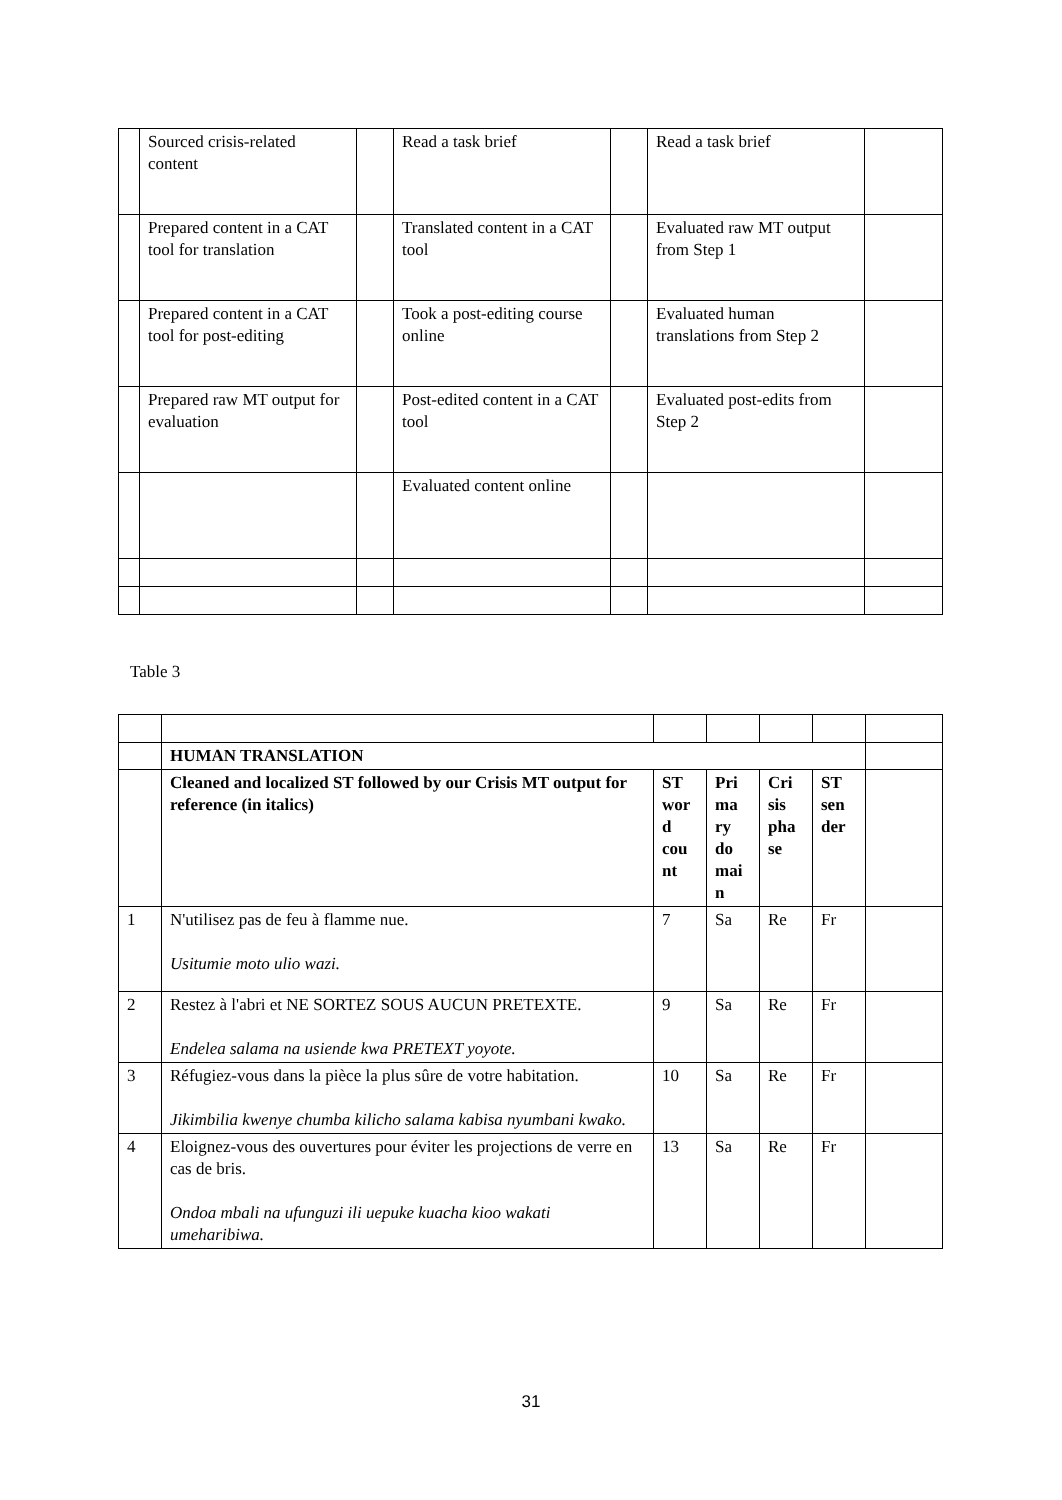| | Sourced crisis-related content | | Read a task brief | | Read a task brief | |
| | Prepared content in a CAT tool for translation | | Translated content in a CAT tool | | Evaluated raw MT output from Step 1 | |
| | Prepared content in a CAT tool for post-editing | | Took a post-editing course online | | Evaluated human translations from Step 2 | |
| | Prepared raw MT output for evaluation | | Post-edited content in a CAT tool | | Evaluated post-edits from Step 2 | |
| | | | Evaluated content online | | | |
Table 3
| | HUMAN TRANSLATION | | | | | |
| | Cleaned and localized ST followed by our Crisis MT output for reference (in italics) | ST wor d cou nt | Pri ma ry do mai n | Cri sis pha se | ST sen der | |
| 1 | N'utilisez pas de feu à flamme nue. Usitumie moto ulio wazi. | 7 | Sa | Re | Fr | |
| 2 | Restez à l'abri et NE SORTEZ SOUS AUCUN PRETEXTE. Endelea salama na usiende kwa PRETEXT yoyote. | 9 | Sa | Re | Fr | |
| 3 | Réfugiez-vous dans la pièce la plus sûre de votre habitation. Jikimbilia kwenye chumba kilicho salama kabisa nyumbani kwako. | 10 | Sa | Re | Fr | |
| 4 | Eloignez-vous des ouvertures pour éviter les projections de verre en cas de bris. Ondoa mbali na ufunguzi ili uepuke kuacha kioo wakati umeharibiwa. | 13 | Sa | Re | Fr | |
31